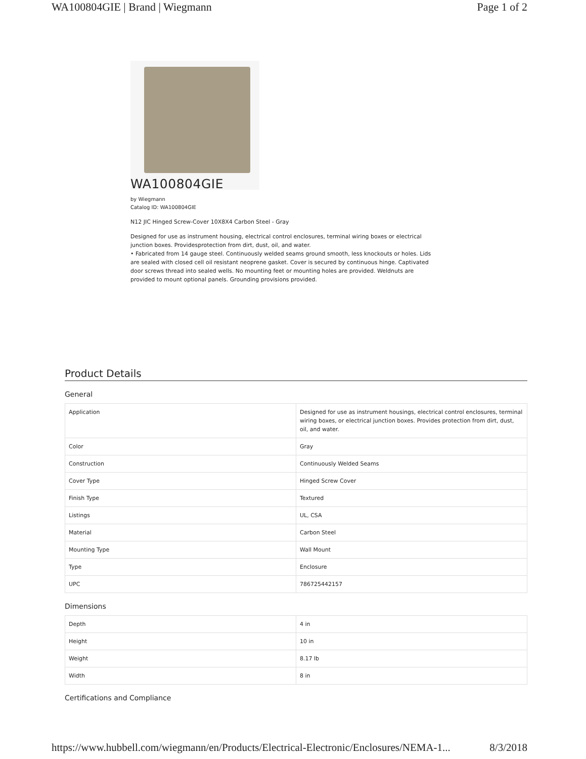WA100804GIE | Brand | Wiegmann Page 1 of 2
WA100804GIE
by Wiegmann
Catalog ID: WA100804GIE
N12 JIC Hinged Screw-Cover 10X8X4 Carbon Steel - Gray
Designed for use as instrument housing, electrical control enclosures, terminal wiring boxes or electrical junction boxes. Providesprotection from dirt, dust, oil, and water.
• Fabricated from 14 gauge steel. Continuously welded seams ground smooth, less knockouts or holes. Lids are sealed with closed cell oil resistant neoprene gasket. Cover is secured by continuous hinge. Captivated door screws thread into sealed wells. No mounting feet or mounting holes are provided. Weldnuts are provided to mount optional panels. Grounding provisions provided.
Product Details
General
| Application | Designed for use as instrument housings, electrical control enclosures, terminal wiring boxes, or electrical junction boxes. Provides protection from dirt, dust, oil, and water. |
| Color | Gray |
| Construction | Continuously Welded Seams |
| Cover Type | Hinged Screw Cover |
| Finish Type | Textured |
| Listings | UL, CSA |
| Material | Carbon Steel |
| Mounting Type | Wall Mount |
| Type | Enclosure |
| UPC | 786725442157 |
Dimensions
| Depth | 4 in |
| Height | 10 in |
| Weight | 8.17 lb |
| Width | 8 in |
Certifications and Compliance
https://www.hubbell.com/wiegmann/en/Products/Electrical-Electronic/Enclosures/NEMA-1... 8/3/2018